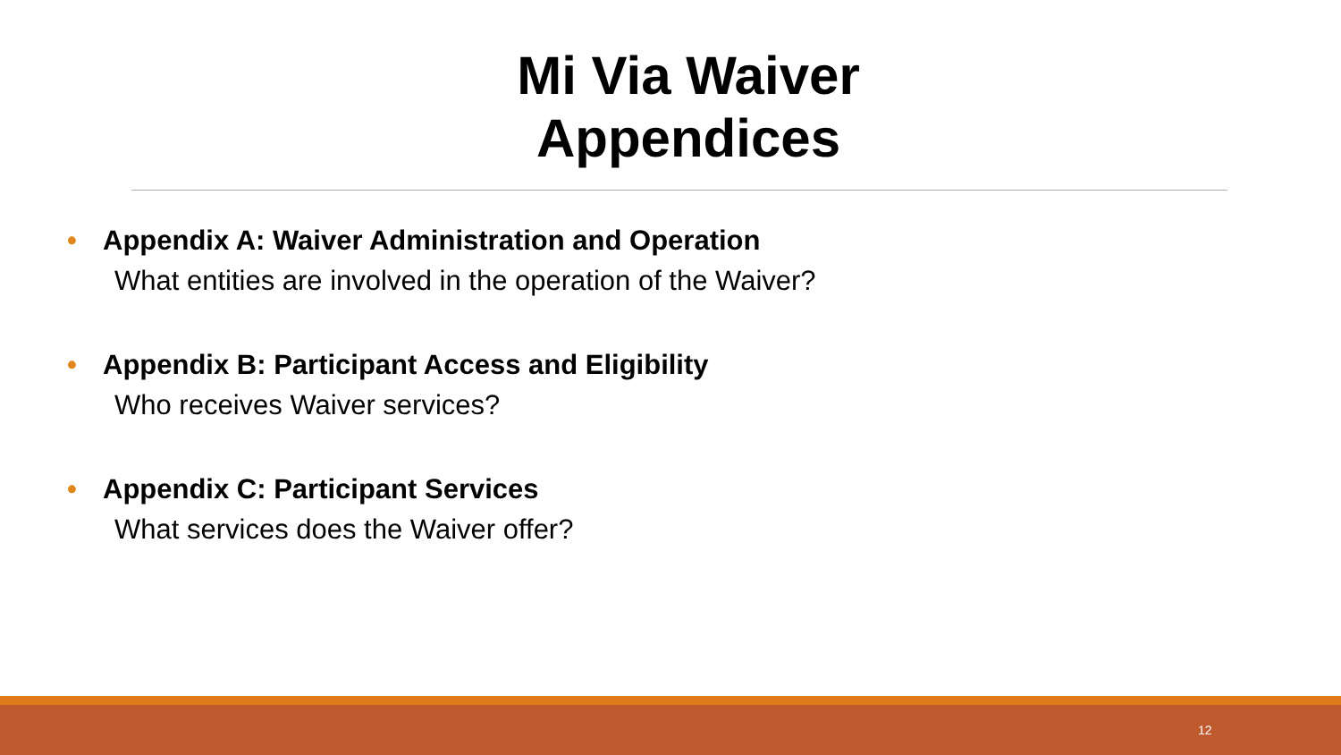Mi Via Waiver
Appendices
• Appendix A: Waiver Administration and Operation
What entities are involved in the operation of the Waiver?
• Appendix B: Participant Access and Eligibility
Who receives Waiver services?
• Appendix C: Participant Services
What services does the Waiver offer?
12